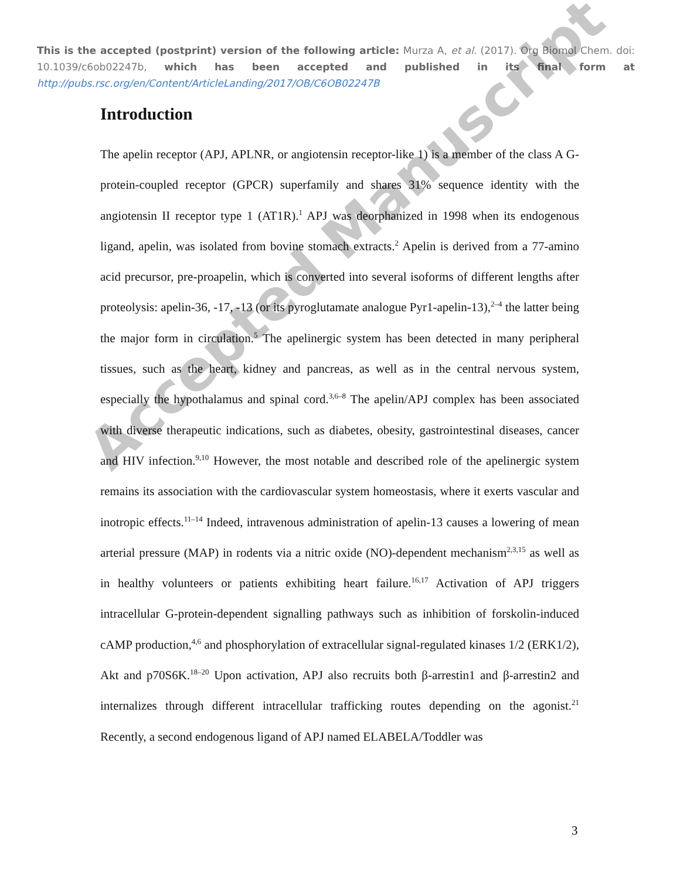This is the accepted (postprint) version of the following article: Murza A, et al. (2017). Org Biomol Chem. doi: 10.1039/c6ob02247b, which has been accepted and published in its final form at http://pubs.rsc.org/en/Content/ArticleLanding/2017/OB/C6OB02247B
Introduction
The apelin receptor (APJ, APLNR, or angiotensin receptor-like 1) is a member of the class A G-protein-coupled receptor (GPCR) superfamily and shares 31% sequence identity with the angiotensin II receptor type 1 (AT1R).<sup>1</sup> APJ was deorphanized in 1998 when its endogenous ligand, apelin, was isolated from bovine stomach extracts.<sup>2</sup> Apelin is derived from a 77-amino acid precursor, pre-proapelin, which is converted into several isoforms of different lengths after proteolysis: apelin-36, -17, -13 (or its pyroglutamate analogue Pyr1-apelin-13),<sup>2–4</sup> the latter being the major form in circulation.<sup>5</sup> The apelinergic system has been detected in many peripheral tissues, such as the heart, kidney and pancreas, as well as in the central nervous system, especially the hypothalamus and spinal cord.<sup>3,6–8</sup> The apelin/APJ complex has been associated with diverse therapeutic indications, such as diabetes, obesity, gastrointestinal diseases, cancer and HIV infection.<sup>9,10</sup> However, the most notable and described role of the apelinergic system remains its association with the cardiovascular system homeostasis, where it exerts vascular and inotropic effects.<sup>11–14</sup> Indeed, intravenous administration of apelin-13 causes a lowering of mean arterial pressure (MAP) in rodents via a nitric oxide (NO)-dependent mechanism<sup>2,3,15</sup> as well as in healthy volunteers or patients exhibiting heart failure.<sup>16,17</sup> Activation of APJ triggers intracellular G-protein-dependent signalling pathways such as inhibition of forskolin-induced cAMP production,<sup>4,6</sup> and phosphorylation of extracellular signal-regulated kinases 1/2 (ERK1/2), Akt and p70S6K.<sup>18–20</sup> Upon activation, APJ also recruits both β-arrestin1 and β-arrestin2 and internalizes through different intracellular trafficking routes depending on the agonist.<sup>21</sup> Recently, a second endogenous ligand of APJ named ELABELA/Toddler was
3
Accepted Manuscript